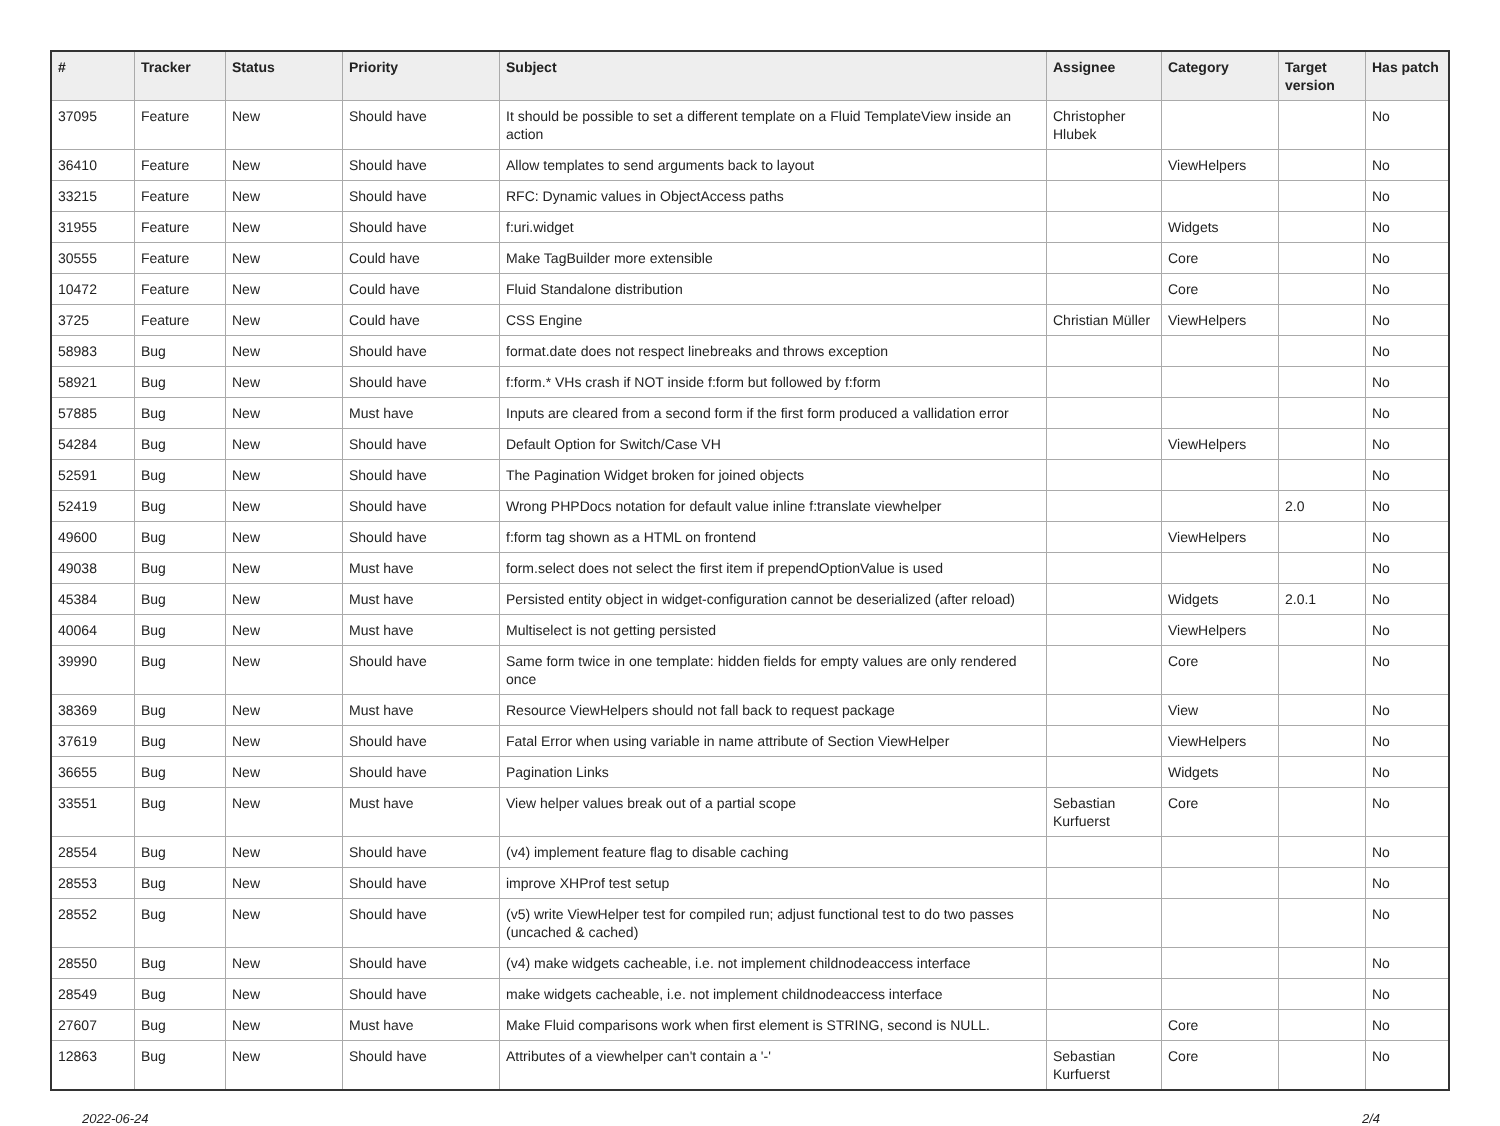| # | Tracker | Status | Priority | Subject | Assignee | Category | Target version | Has patch |
| --- | --- | --- | --- | --- | --- | --- | --- | --- |
| 37095 | Feature | New | Should have | It should be possible to set a different template on a Fluid TemplateView inside an action | Christopher Hlubek | | | No |
| 36410 | Feature | New | Should have | Allow templates to send arguments back to layout | | ViewHelpers | | No |
| 33215 | Feature | New | Should have | RFC: Dynamic values in ObjectAccess paths | | | | No |
| 31955 | Feature | New | Should have | f:uri.widget | | Widgets | | No |
| 30555 | Feature | New | Could have | Make TagBuilder more extensible | | Core | | No |
| 10472 | Feature | New | Could have | Fluid Standalone distribution | | Core | | No |
| 3725 | Feature | New | Could have | CSS Engine | Christian Müller | ViewHelpers | | No |
| 58983 | Bug | New | Should have | format.date does not respect linebreaks and throws exception | | | | No |
| 58921 | Bug | New | Should have | f:form.* VHs crash if NOT inside f:form but followed by f:form | | | | No |
| 57885 | Bug | New | Must have | Inputs are cleared from a second form if the first form produced a vallidation error | | | | No |
| 54284 | Bug | New | Should have | Default Option for Switch/Case VH | | ViewHelpers | | No |
| 52591 | Bug | New | Should have | The Pagination Widget broken for joined objects | | | | No |
| 52419 | Bug | New | Should have | Wrong PHPDocs notation for default value inline f:translate viewhelper | | | 2.0 | No |
| 49600 | Bug | New | Should have | f:form tag shown as a HTML on frontend | | ViewHelpers | | No |
| 49038 | Bug | New | Must have | form.select does not select the first item if prependOptionValue is used | | | | No |
| 45384 | Bug | New | Must have | Persisted entity object in widget-configuration cannot be deserialized (after reload) | | Widgets | 2.0.1 | No |
| 40064 | Bug | New | Must have | Multiselect is not getting persisted | | ViewHelpers | | No |
| 39990 | Bug | New | Should have | Same form twice in one template: hidden fields for empty values are only rendered once | | Core | | No |
| 38369 | Bug | New | Must have | Resource ViewHelpers should not fall back to request package | | View | | No |
| 37619 | Bug | New | Should have | Fatal Error when using variable in name attribute of Section ViewHelper | | ViewHelpers | | No |
| 36655 | Bug | New | Should have | Pagination Links | | Widgets | | No |
| 33551 | Bug | New | Must have | View helper values break out of a partial scope | Sebastian Kurfuerst | Core | | No |
| 28554 | Bug | New | Should have | (v4) implement feature flag to disable caching | | | | No |
| 28553 | Bug | New | Should have | improve XHProf test setup | | | | No |
| 28552 | Bug | New | Should have | (v5) write ViewHelper test for compiled run; adjust functional test to do two passes (uncached & cached) | | | | No |
| 28550 | Bug | New | Should have | (v4) make widgets cacheable, i.e. not implement childnodeaccess interface | | | | No |
| 28549 | Bug | New | Should have | make widgets cacheable, i.e. not implement childnodeaccess interface | | | | No |
| 27607 | Bug | New | Must have | Make Fluid comparisons work when first element is STRING, second is NULL. | | Core | | No |
| 12863 | Bug | New | Should have | Attributes of a viewhelper can't contain a '-' | Sebastian Kurfuerst | Core | | No |
2022-06-24 2/4